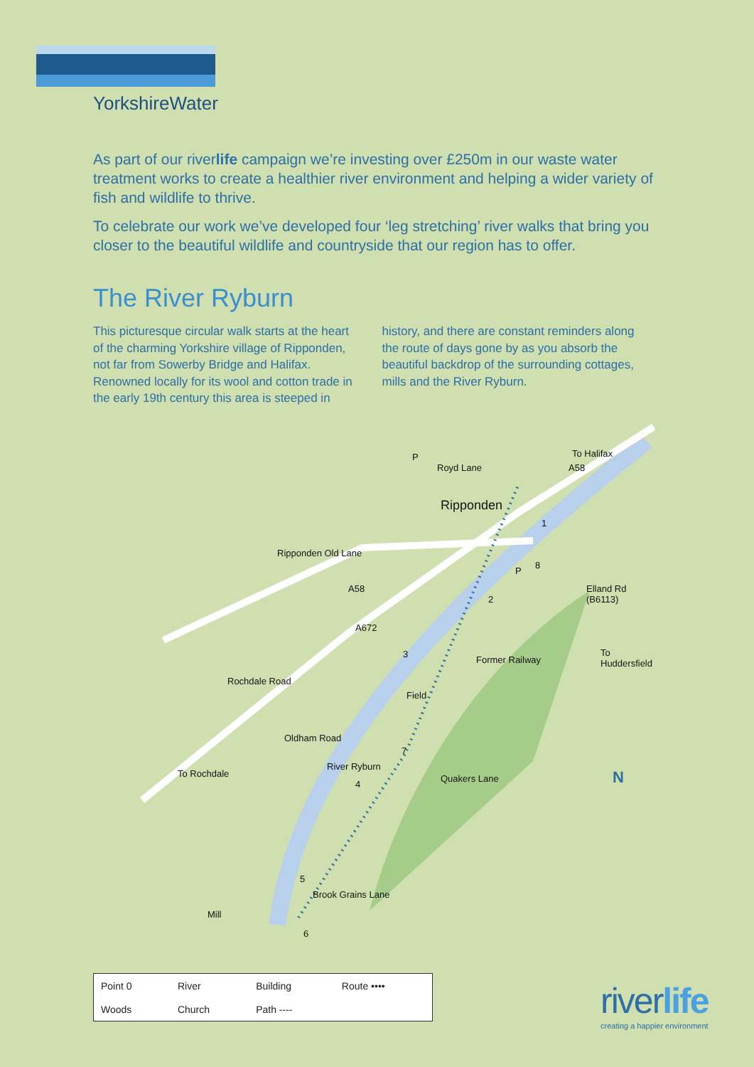YorkshireWater
As part of our riverlife campaign we’re investing over £250m in our waste water treatment works to create a healthier river environment and helping a wider variety of fish and wildlife to thrive.
To celebrate our work we’ve developed four ‘leg stretching’ river walks that bring you closer to the beautiful wildlife and countryside that our region has to offer.
The River Ryburn
This picturesque circular walk starts at the heart of the charming Yorkshire village of Ripponden, not far from Sowerby Bridge and Halifax. Renowned locally for its wool and cotton trade in the early 19th century this area is steeped in history, and there are constant reminders along the route of days gone by as you absorb the beautiful backdrop of the surrounding cottages, mills and the River Ryburn.
Royd Lane
Ripponden
Ripponden Old Lane
A58
A672
Rochdale Road
Oldham Road
To Rochdale
River Ryburn
Field
Former Railway
Quakers Lane
Brook Grains Lane
Mill
A58
To Halifax
Elland Rd (B6113)
To Huddersfield
P
P
N
1
2
3
4
5
6
7
8
| Point 0 | River | Building | Route •••• |
| Woods | Church | Path ---- | |
riverlife
creating a happier environment